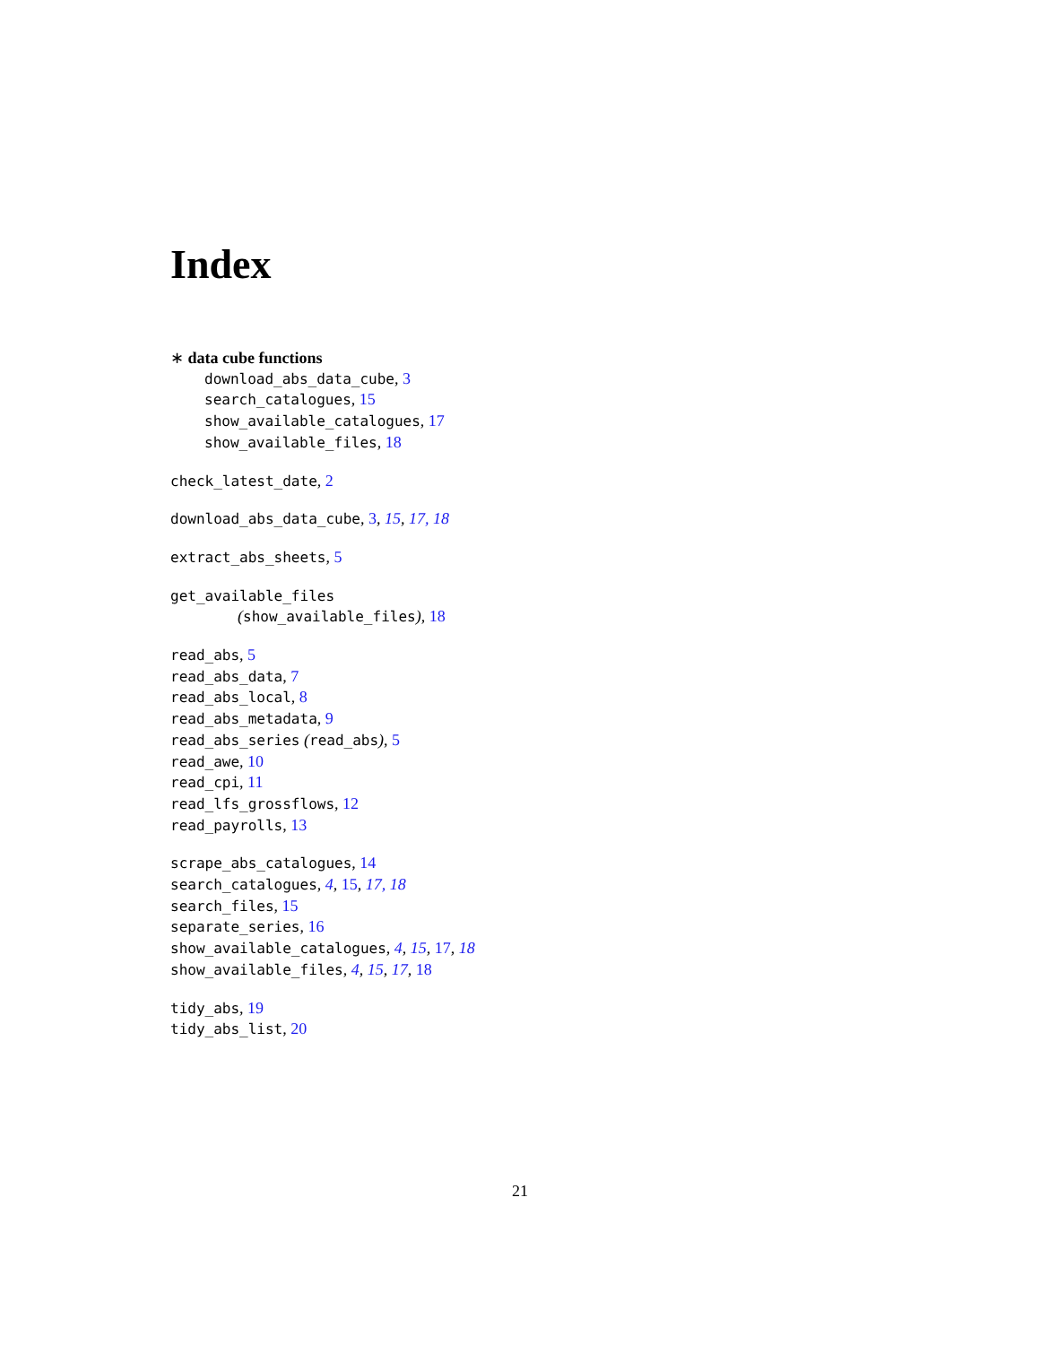Index
∗ data cube functions
download_abs_data_cube, 3
search_catalogues, 15
show_available_catalogues, 17
show_available_files, 18
check_latest_date, 2
download_abs_data_cube, 3, 15, 17, 18
extract_abs_sheets, 5
get_available_files
(show_available_files), 18
read_abs, 5
read_abs_data, 7
read_abs_local, 8
read_abs_metadata, 9
read_abs_series (read_abs), 5
read_awe, 10
read_cpi, 11
read_lfs_grossflows, 12
read_payrolls, 13
scrape_abs_catalogues, 14
search_catalogues, 4, 15, 17, 18
search_files, 15
separate_series, 16
show_available_catalogues, 4, 15, 17, 18
show_available_files, 4, 15, 17, 18
tidy_abs, 19
tidy_abs_list, 20
21